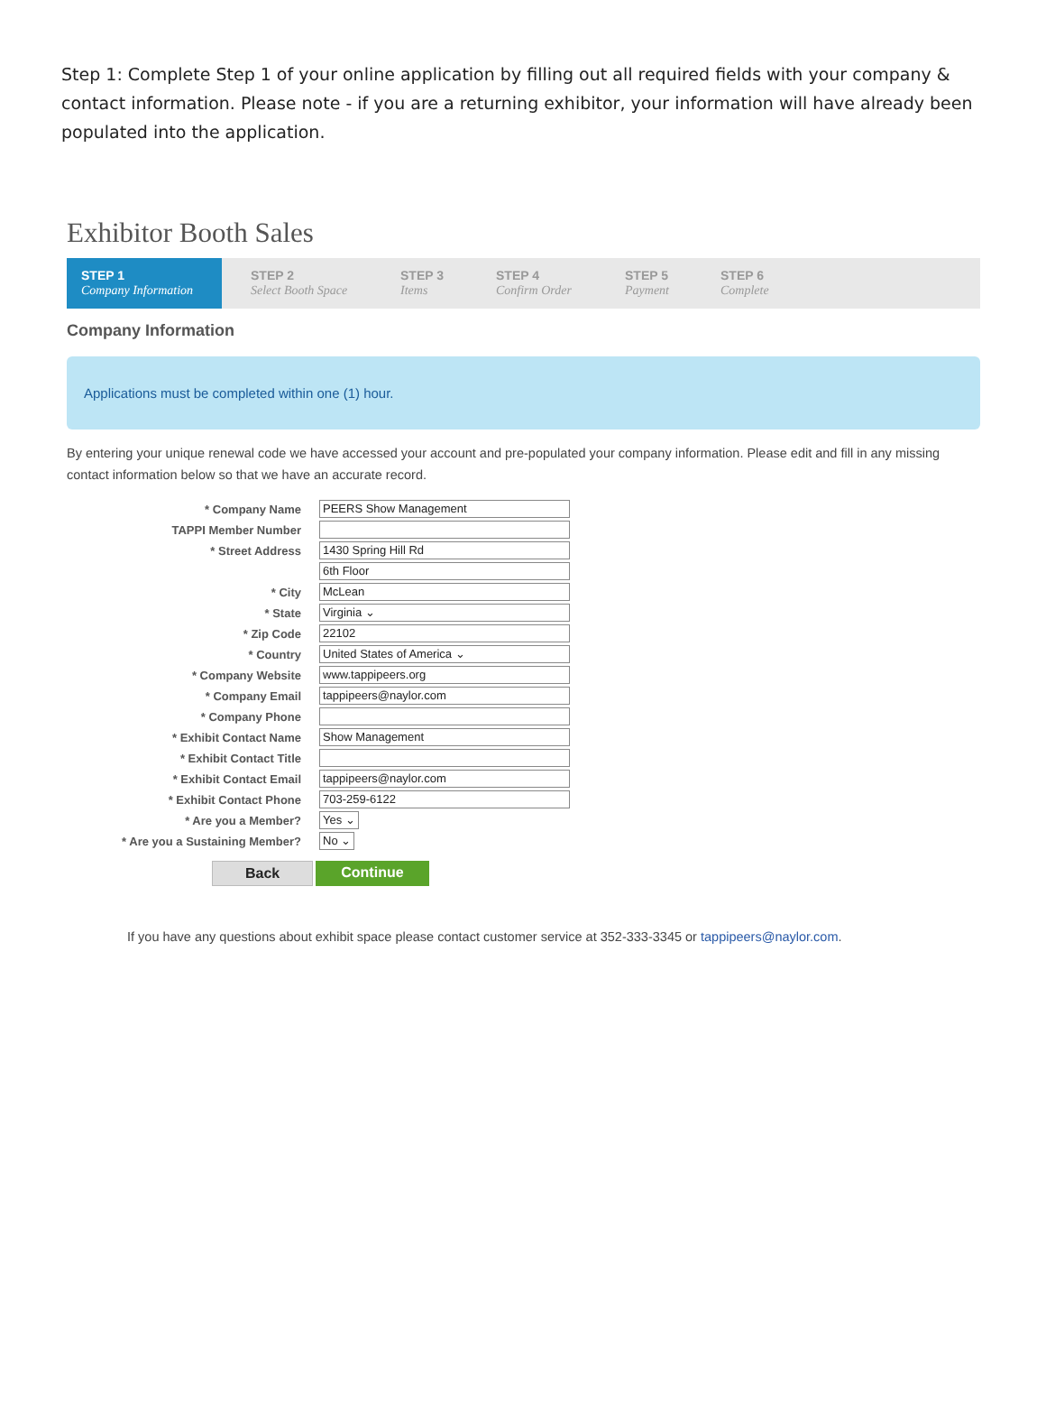Step 1: Complete Step 1 of your online application by filling out all required fields with your company & contact information. Please note - if you are a returning exhibitor, your information will have already been populated into the application.
Exhibitor Booth Sales
STEP 1
Company Information
STEP 2
Select Booth Space
STEP 3
Items
STEP 4
Confirm Order
STEP 5
Payment
STEP 6
Complete
Company Information
Applications must be completed within one (1) hour.
By entering your unique renewal code we have accessed your account and pre-populated your company information. Please edit and fill in any missing contact information below so that we have an accurate record.
* Company Name
PEERS Show Management
TAPPI Member Number
* Street Address
1430 Spring Hill Rd
6th Floor
* City
McLean
* State
Virginia ⌄
* Zip Code
22102
* Country
United States of America ⌄
* Company Website
www.tappipeers.org
* Company Email
tappipeers@naylor.com
* Company Phone
* Exhibit Contact Name
Show Management
* Exhibit Contact Title
* Exhibit Contact Email
tappipeers@naylor.com
* Exhibit Contact Phone
703-259-6122
* Are you a Member?
Yes ⌄
* Are you a Sustaining Member?
No ⌄
Back Continue
If you have any questions about exhibit space please contact customer service at 352-333-3345 or tappipeers@naylor.com.